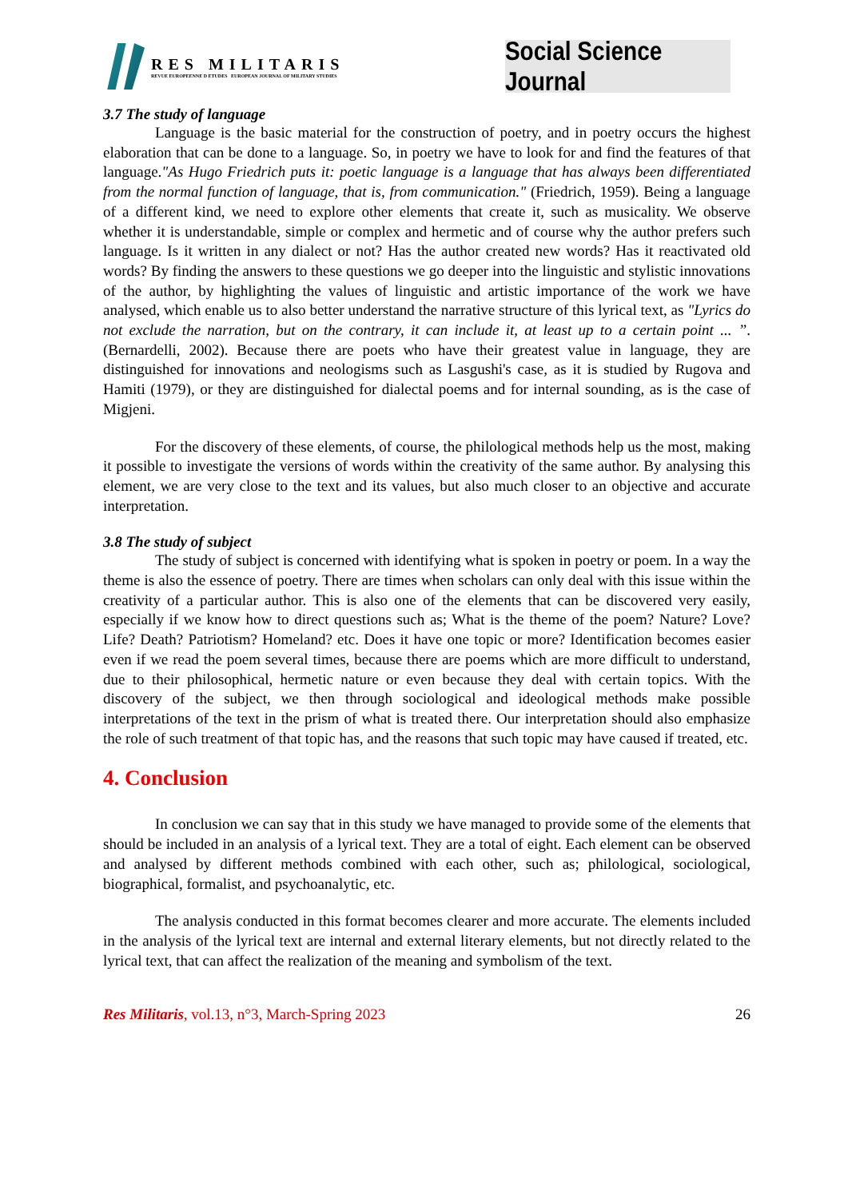RES MILITARIS
REVUE EUROPEENNE D ETUDES EUROPEAN JOURNAL OF MILITARY STUDIES
Social Science Journal
3.7 The study of language
Language is the basic material for the construction of poetry, and in poetry occurs the highest elaboration that can be done to a language. So, in poetry we have to look for and find the features of that language."As Hugo Friedrich puts it: poetic language is a language that has always been differentiated from the normal function of language, that is, from communication." (Friedrich, 1959). Being a language of a different kind, we need to explore other elements that create it, such as musicality. We observe whether it is understandable, simple or complex and hermetic and of course why the author prefers such language. Is it written in any dialect or not? Has the author created new words? Has it reactivated old words? By finding the answers to these questions we go deeper into the linguistic and stylistic innovations of the author, by highlighting the values of linguistic and artistic importance of the work we have analysed, which enable us to also better understand the narrative structure of this lyrical text, as "Lyrics do not exclude the narration, but on the contrary, it can include it, at least up to a certain point ... ”. (Bernardelli, 2002). Because there are poets who have their greatest value in language, they are distinguished for innovations and neologisms such as Lasgushi's case, as it is studied by Rugova and Hamiti (1979), or they are distinguished for dialectal poems and for internal sounding, as is the case of Migjeni.
For the discovery of these elements, of course, the philological methods help us the most, making it possible to investigate the versions of words within the creativity of the same author. By analysing this element, we are very close to the text and its values, but also much closer to an objective and accurate interpretation.
3.8 The study of subject
The study of subject is concerned with identifying what is spoken in poetry or poem. In a way the theme is also the essence of poetry. There are times when scholars can only deal with this issue within the creativity of a particular author. This is also one of the elements that can be discovered very easily, especially if we know how to direct questions such as; What is the theme of the poem? Nature? Love? Life? Death? Patriotism? Homeland? etc. Does it have one topic or more? Identification becomes easier even if we read the poem several times, because there are poems which are more difficult to understand, due to their philosophical, hermetic nature or even because they deal with certain topics. With the discovery of the subject, we then through sociological and ideological methods make possible interpretations of the text in the prism of what is treated there. Our interpretation should also emphasize the role of such treatment of that topic has, and the reasons that such topic may have caused if treated, etc.
4. Conclusion
In conclusion we can say that in this study we have managed to provide some of the elements that should be included in an analysis of a lyrical text. They are a total of eight. Each element can be observed and analysed by different methods combined with each other, such as; philological, sociological, biographical, formalist, and psychoanalytic, etc.
The analysis conducted in this format becomes clearer and more accurate. The elements included in the analysis of the lyrical text are internal and external literary elements, but not directly related to the lyrical text, that can affect the realization of the meaning and symbolism of the text.
Res Militaris, vol.13, n°3, March-Spring 2023 26